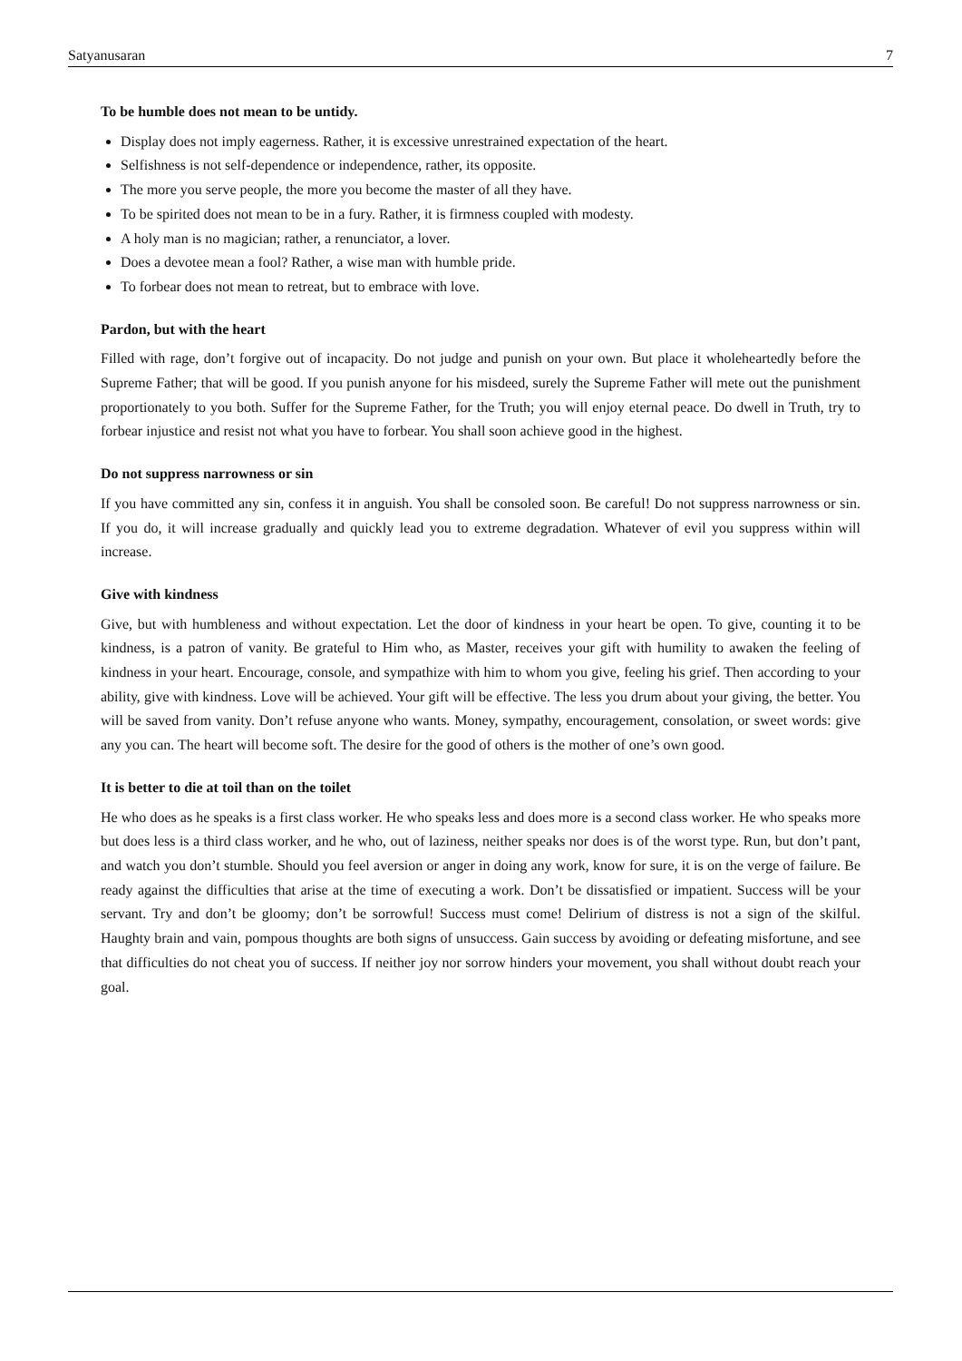Satyanusaran 7
To be humble does not mean to be untidy.
Display does not imply eagerness. Rather, it is excessive unrestrained expectation of the heart.
Selfishness is not self-dependence or independence, rather, its opposite.
The more you serve people, the more you become the master of all they have.
To be spirited does not mean to be in a fury. Rather, it is firmness coupled with modesty.
A holy man is no magician; rather, a renunciator, a lover.
Does a devotee mean a fool? Rather, a wise man with humble pride.
To forbear does not mean to retreat, but to embrace with love.
Pardon, but with the heart
Filled with rage, don’t forgive out of incapacity. Do not judge and punish on your own. But place it wholeheartedly before the Supreme Father; that will be good. If you punish anyone for his misdeed, surely the Supreme Father will mete out the punishment proportionately to you both. Suffer for the Supreme Father, for the Truth; you will enjoy eternal peace. Do dwell in Truth, try to forbear injustice and resist not what you have to forbear. You shall soon achieve good in the highest.
Do not suppress narrowness or sin
If you have committed any sin, confess it in anguish. You shall be consoled soon. Be careful! Do not suppress narrowness or sin. If you do, it will increase gradually and quickly lead you to extreme degradation. Whatever of evil you suppress within will increase.
Give with kindness
Give, but with humbleness and without expectation. Let the door of kindness in your heart be open. To give, counting it to be kindness, is a patron of vanity. Be grateful to Him who, as Master, receives your gift with humility to awaken the feeling of kindness in your heart. Encourage, console, and sympathize with him to whom you give, feeling his grief. Then according to your ability, give with kindness. Love will be achieved. Your gift will be effective. The less you drum about your giving, the better. You will be saved from vanity. Don’t refuse anyone who wants. Money, sympathy, encouragement, consolation, or sweet words: give any you can. The heart will become soft. The desire for the good of others is the mother of one’s own good.
It is better to die at toil than on the toilet
He who does as he speaks is a first class worker. He who speaks less and does more is a second class worker. He who speaks more but does less is a third class worker, and he who, out of laziness, neither speaks nor does is of the worst type. Run, but don’t pant, and watch you don’t stumble. Should you feel aversion or anger in doing any work, know for sure, it is on the verge of failure. Be ready against the difficulties that arise at the time of executing a work. Don’t be dissatisfied or impatient. Success will be your servant. Try and don’t be gloomy; don’t be sorrowful! Success must come! Delirium of distress is not a sign of the skilful. Haughty brain and vain, pompous thoughts are both signs of unsuccess. Gain success by avoiding or defeating misfortune, and see that difficulties do not cheat you of success. If neither joy nor sorrow hinders your movement, you shall without doubt reach your goal.